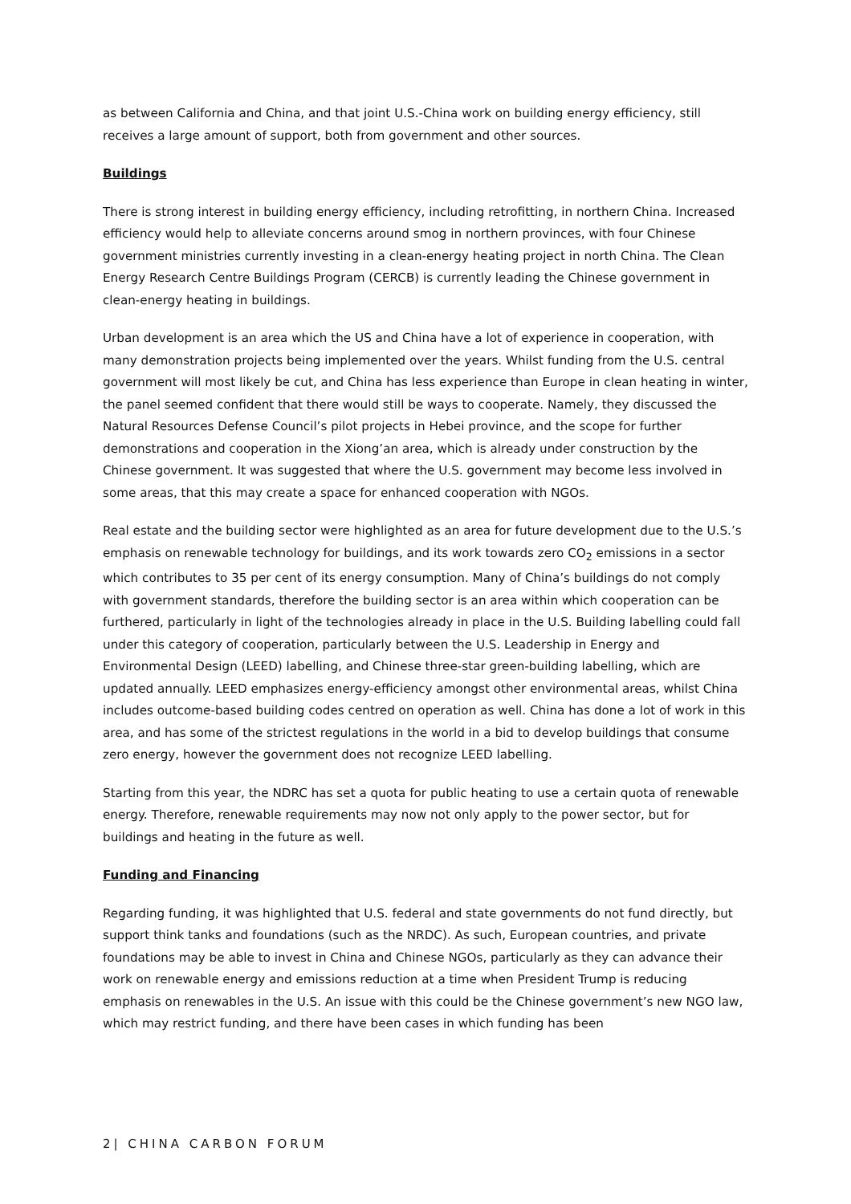as between California and China, and that joint U.S.-China work on building energy efficiency, still receives a large amount of support, both from government and other sources.
Buildings
There is strong interest in building energy efficiency, including retrofitting, in northern China. Increased efficiency would help to alleviate concerns around smog in northern provinces, with four Chinese government ministries currently investing in a clean-energy heating project in north China. The Clean Energy Research Centre Buildings Program (CERCB) is currently leading the Chinese government in clean-energy heating in buildings.
Urban development is an area which the US and China have a lot of experience in cooperation, with many demonstration projects being implemented over the years. Whilst funding from the U.S. central government will most likely be cut, and China has less experience than Europe in clean heating in winter, the panel seemed confident that there would still be ways to cooperate. Namely, they discussed the Natural Resources Defense Council’s pilot projects in Hebei province, and the scope for further demonstrations and cooperation in the Xiong’an area, which is already under construction by the Chinese government. It was suggested that where the U.S. government may become less involved in some areas, that this may create a space for enhanced cooperation with NGOs.
Real estate and the building sector were highlighted as an area for future development due to the U.S.’s emphasis on renewable technology for buildings, and its work towards zero CO<sub>2</sub> emissions in a sector which contributes to 35 per cent of its energy consumption. Many of China’s buildings do not comply with government standards, therefore the building sector is an area within which cooperation can be furthered, particularly in light of the technologies already in place in the U.S. Building labelling could fall under this category of cooperation, particularly between the U.S. Leadership in Energy and Environmental Design (LEED) labelling, and Chinese three-star green-building labelling, which are updated annually. LEED emphasizes energy-efficiency amongst other environmental areas, whilst China includes outcome-based building codes centred on operation as well. China has done a lot of work in this area, and has some of the strictest regulations in the world in a bid to develop buildings that consume zero energy, however the government does not recognize LEED labelling.
Starting from this year, the NDRC has set a quota for public heating to use a certain quota of renewable energy. Therefore, renewable requirements may now not only apply to the power sector, but for buildings and heating in the future as well.
Funding and Financing
Regarding funding, it was highlighted that U.S. federal and state governments do not fund directly, but support think tanks and foundations (such as the NRDC). As such, European countries, and private foundations may be able to invest in China and Chinese NGOs, particularly as they can advance their work on renewable energy and emissions reduction at a time when President Trump is reducing emphasis on renewables in the U.S. An issue with this could be the Chinese government’s new NGO law, which may restrict funding, and there have been cases in which funding has been
2| CHINA CARBON FORUM